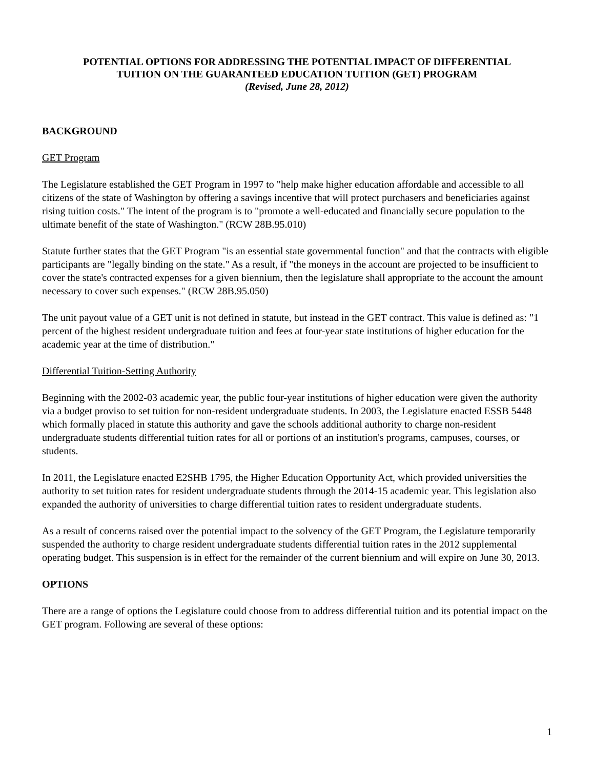POTENTIAL OPTIONS FOR ADDRESSING THE POTENTIAL IMPACT OF DIFFERENTIAL
TUITION ON THE GUARANTEED EDUCATION TUITION (GET) PROGRAM
(Revised, June 28, 2012)
BACKGROUND
GET Program
The Legislature established the GET Program in 1997 to "help make higher education affordable and accessible to all citizens of the state of Washington by offering a savings incentive that will protect purchasers and beneficiaries against rising tuition costs." The intent of the program is to "promote a well-educated and financially secure population to the ultimate benefit of the state of Washington." (RCW 28B.95.010)
Statute further states that the GET Program "is an essential state governmental function" and that the contracts with eligible participants are "legally binding on the state." As a result, if "the moneys in the account are projected to be insufficient to cover the state's contracted expenses for a given biennium, then the legislature shall appropriate to the account the amount necessary to cover such expenses." (RCW 28B.95.050)
The unit payout value of a GET unit is not defined in statute, but instead in the GET contract. This value is defined as: "1 percent of the highest resident undergraduate tuition and fees at four-year state institutions of higher education for the academic year at the time of distribution."
Differential Tuition-Setting Authority
Beginning with the 2002-03 academic year, the public four-year institutions of higher education were given the authority via a budget proviso to set tuition for non-resident undergraduate students. In 2003, the Legislature enacted ESSB 5448 which formally placed in statute this authority and gave the schools additional authority to charge non-resident undergraduate students differential tuition rates for all or portions of an institution's programs, campuses, courses, or students.
In 2011, the Legislature enacted E2SHB 1795, the Higher Education Opportunity Act, which provided universities the authority to set tuition rates for resident undergraduate students through the 2014-15 academic year. This legislation also expanded the authority of universities to charge differential tuition rates to resident undergraduate students.
As a result of concerns raised over the potential impact to the solvency of the GET Program, the Legislature temporarily suspended the authority to charge resident undergraduate students differential tuition rates in the 2012 supplemental operating budget. This suspension is in effect for the remainder of the current biennium and will expire on June 30, 2013.
OPTIONS
There are a range of options the Legislature could choose from to address differential tuition and its potential impact on the GET program. Following are several of these options:
1